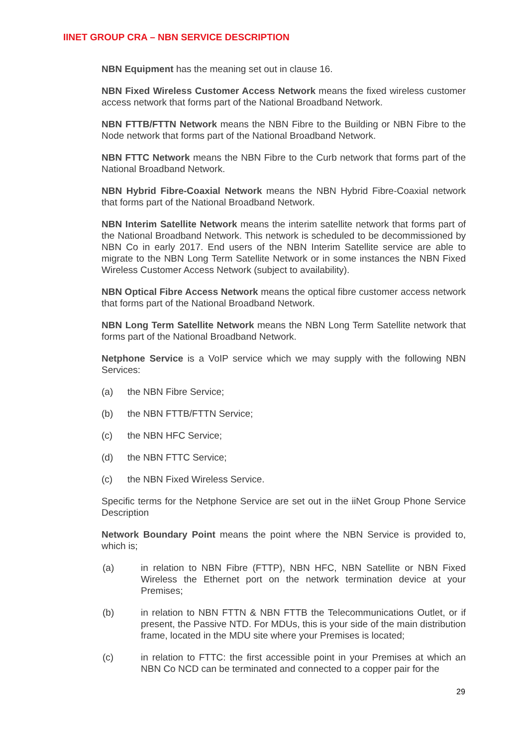IINET GROUP CRA – NBN SERVICE DESCRIPTION
NBN Equipment has the meaning set out in clause 16.
NBN Fixed Wireless Customer Access Network means the fixed wireless customer access network that forms part of the National Broadband Network.
NBN FTTB/FTTN Network means the NBN Fibre to the Building or NBN Fibre to the Node network that forms part of the National Broadband Network.
NBN FTTC Network means the NBN Fibre to the Curb network that forms part of the National Broadband Network.
NBN Hybrid Fibre-Coaxial Network means the NBN Hybrid Fibre-Coaxial network that forms part of the National Broadband Network.
NBN Interim Satellite Network means the interim satellite network that forms part of the National Broadband Network. This network is scheduled to be decommissioned by NBN Co in early 2017. End users of the NBN Interim Satellite service are able to migrate to the NBN Long Term Satellite Network or in some instances the NBN Fixed Wireless Customer Access Network (subject to availability).
NBN Optical Fibre Access Network means the optical fibre customer access network that forms part of the National Broadband Network.
NBN Long Term Satellite Network means the NBN Long Term Satellite network that forms part of the National Broadband Network.
Netphone Service is a VoIP service which we may supply with the following NBN Services:
(a) the NBN Fibre Service;
(b) the NBN FTTB/FTTN Service;
(c) the NBN HFC Service;
(d) the NBN FTTC Service;
(c) the NBN Fixed Wireless Service.
Specific terms for the Netphone Service are set out in the iiNet Group Phone Service Description
Network Boundary Point means the point where the NBN Service is provided to, which is;
(a) in relation to NBN Fibre (FTTP), NBN HFC, NBN Satellite or NBN Fixed Wireless the Ethernet port on the network termination device at your Premises;
(b) in relation to NBN FTTN & NBN FTTB the Telecommunications Outlet, or if present, the Passive NTD. For MDUs, this is your side of the main distribution frame, located in the MDU site where your Premises is located;
(c) in relation to FTTC: the first accessible point in your Premises at which an NBN Co NCD can be terminated and connected to a copper pair for the
29